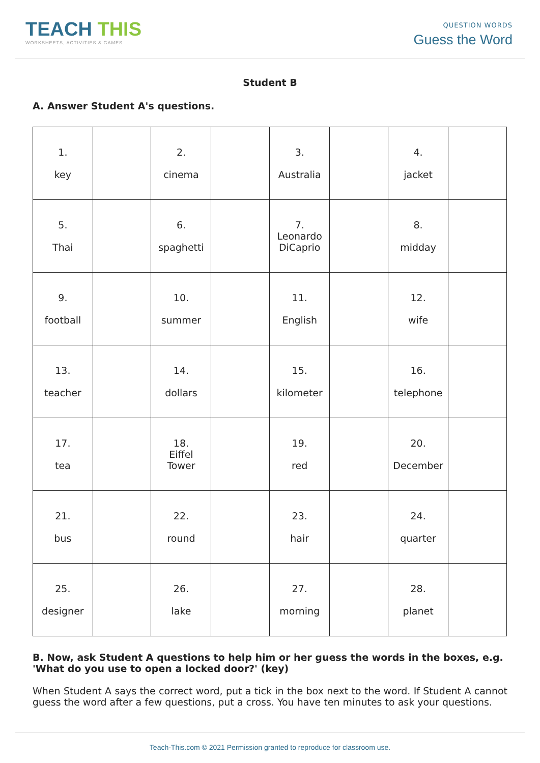TEACH THIS
WORKSHEETS, ACTIVITIES & GAMES
QUESTION WORDS
Guess the Word
Student B
A. Answer Student A's questions.
| 1. key | | 2. cinema | | 3. Australia | | 4. jacket | |
| 5. Thai | | 6. spaghetti | | 7. Leonardo DiCaprio | | 8. midday | |
| 9. football | | 10. summer | | 11. English | | 12. wife | |
| 13. teacher | | 14. dollars | | 15. kilometer | | 16. telephone | |
| 17. tea | | 18. Eiffel Tower | | 19. red | | 20. December | |
| 21. bus | | 22. round | | 23. hair | | 24. quarter | |
| 25. designer | | 26. lake | | 27. morning | | 28. planet | |
B. Now, ask Student A questions to help him or her guess the words in the boxes, e.g. 'What do you use to open a locked door?' (key)
When Student A says the correct word, put a tick in the box next to the word. If Student A cannot guess the word after a few questions, put a cross. You have ten minutes to ask your questions.
Teach-This.com © 2021 Permission granted to reproduce for classroom use.